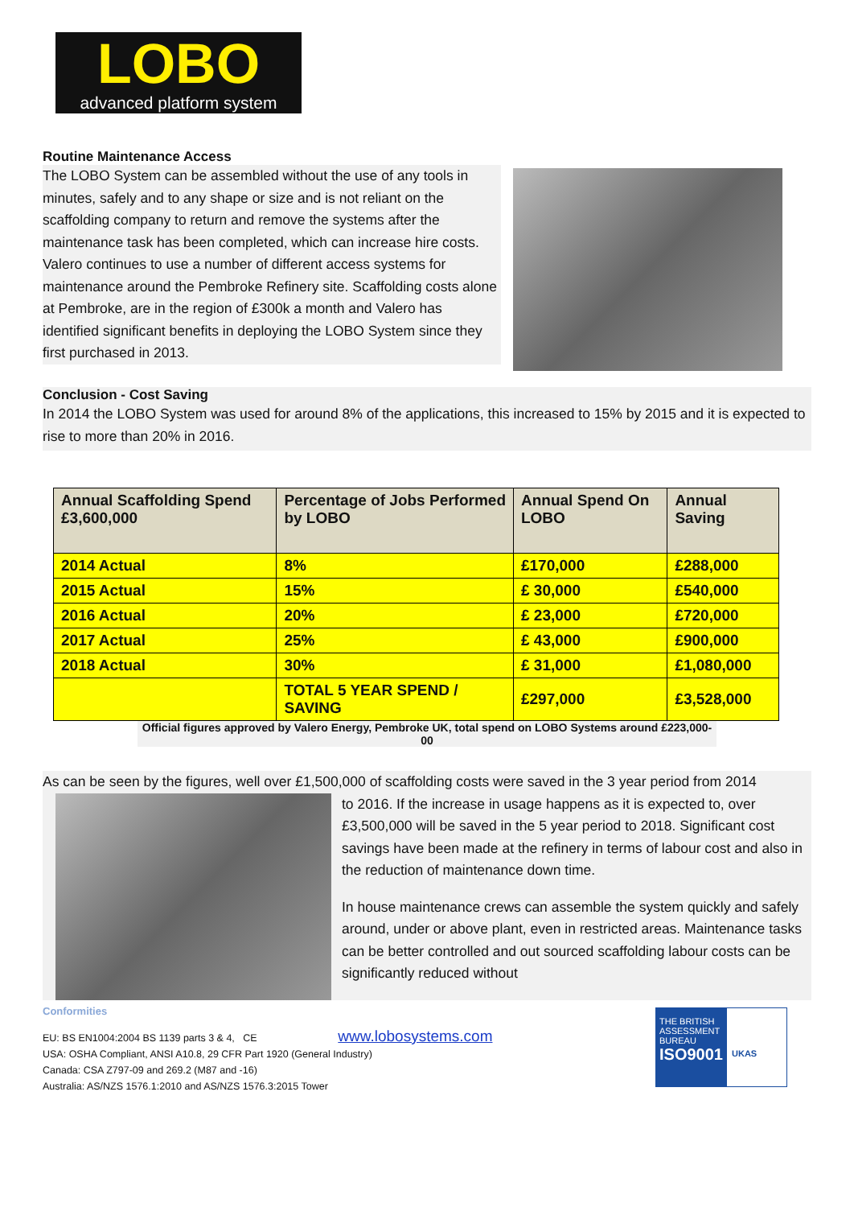LOBO
advanced platform system
Routine Maintenance Access
The LOBO System can be assembled without the use of any tools in minutes, safely and to any shape or size and is not reliant on the scaffolding company to return and remove the systems after the maintenance task has been completed, which can increase hire costs. Valero continues to use a number of different access systems for maintenance around the Pembroke Refinery site. Scaffolding costs alone at Pembroke, are in the region of £300k a month and Valero has identified significant benefits in deploying the LOBO System since they first purchased in 2013.
Conclusion - Cost Saving
In 2014 the LOBO System was used for around 8% of the applications, this increased to 15% by 2015 and it is expected to rise to more than 20% in 2016.
| Annual Scaffolding Spend £3,600,000 | Percentage of Jobs Performed by LOBO | Annual Spend On LOBO | Annual Saving |
| --- | --- | --- | --- |
| 2014 Actual | 8% | £170,000 | £288,000 |
| 2015 Actual | 15% | £ 30,000 | £540,000 |
| 2016 Actual | 20% | £ 23,000 | £720,000 |
| 2017 Actual | 25% | £ 43,000 | £900,000 |
| 2018 Actual | 30% | £ 31,000 | £1,080,000 |
| | TOTAL 5 YEAR SPEND / SAVING | £297,000 | £3,528,000 |
Official figures approved by Valero Energy, Pembroke UK, total spend on LOBO Systems around £223,000-00
As can be seen by the figures, well over £1,500,000 of scaffolding costs were saved in the 3 year period from 2014
to 2016. If the increase in usage happens as it is expected to, over £3,500,000 will be saved in the 5 year period to 2018. Significant cost savings have been made at the refinery in terms of labour cost and also in the reduction of maintenance down time.
In house maintenance crews can assemble the system quickly and safely around, under or above plant, even in restricted areas. Maintenance tasks can be better controlled and out sourced scaffolding labour costs can be significantly reduced without
Conformities
EU: BS EN1004:2004 BS 1139 parts 3 & 4, CE www.lobosystems.com
USA: OSHA Compliant, ANSI A10.8, 29 CFR Part 1920 (General Industry)
Canada: CSA Z797-09 and 269.2 (M87 and -16)
Australia: AS/NZS 1576.1:2010 and AS/NZS 1576.3:2015 Tower
THE BRITISH ASSESSMENT BUREAU
ISO9001
UKAS